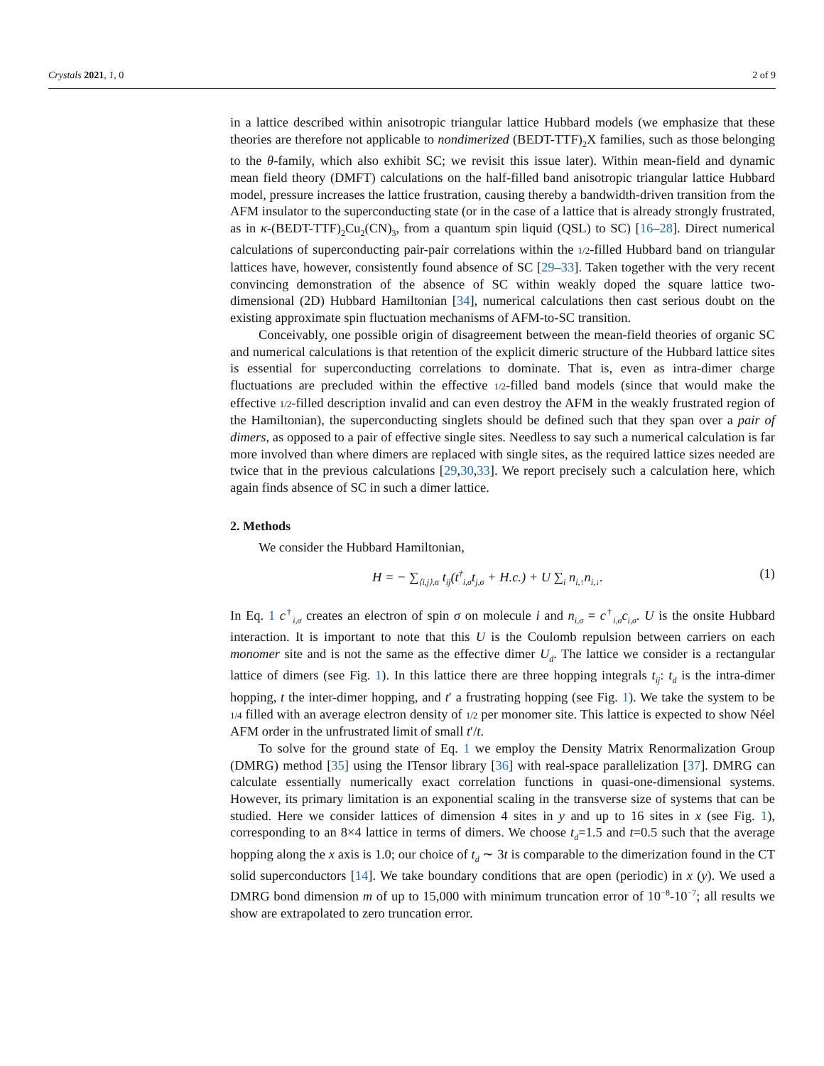Crystals 2021, 1, 0 2 of 9
in a lattice described within anisotropic triangular lattice Hubbard models (we emphasize that these theories are therefore not applicable to nondimerized (BEDT-TTF)<sub>2</sub>X families, such as those belonging to the θ-family, which also exhibit SC; we revisit this issue later). Within mean-field and dynamic mean field theory (DMFT) calculations on the half-filled band anisotropic triangular lattice Hubbard model, pressure increases the lattice frustration, causing thereby a bandwidth-driven transition from the AFM insulator to the superconducting state (or in the case of a lattice that is already strongly frustrated, as in κ-(BEDT-TTF)<sub>2</sub>Cu<sub>2</sub>(CN)<sub>3</sub>, from a quantum spin liquid (QSL) to SC) [16–28]. Direct numerical calculations of superconducting pair-pair correlations within the 1/2-filled Hubbard band on triangular lattices have, however, consistently found absence of SC [29–33]. Taken together with the very recent convincing demonstration of the absence of SC within weakly doped the square lattice two-dimensional (2D) Hubbard Hamiltonian [34], numerical calculations then cast serious doubt on the existing approximate spin fluctuation mechanisms of AFM-to-SC transition.
Conceivably, one possible origin of disagreement between the mean-field theories of organic SC and numerical calculations is that retention of the explicit dimeric structure of the Hubbard lattice sites is essential for superconducting correlations to dominate. That is, even as intra-dimer charge fluctuations are precluded within the effective 1/2-filled band models (since that would make the effective 1/2-filled description invalid and can even destroy the AFM in the weakly frustrated region of the Hamiltonian), the superconducting singlets should be defined such that they span over a pair of dimers, as opposed to a pair of effective single sites. Needless to say such a numerical calculation is far more involved than where dimers are replaced with single sites, as the required lattice sizes needed are twice that in the previous calculations [29,30,33]. We report precisely such a calculation here, which again finds absence of SC in such a dimer lattice.
2. Methods
We consider the Hubbard Hamiltonian,
H = − ∑<sub>⟨i,j⟩,σ</sub> t<sub>ij</sub>(t<sup>†</sup><sub>i,σ</sub>t<sub>j,σ</sub> + H.c.) + U ∑<sub>i</sub> n<sub>i,↑</sub>n<sub>i,↓</sub>. (1)
In Eq. 1 c<sup>†</sup><sub>i,σ</sub> creates an electron of spin σ on molecule i and n<sub>i,σ</sub> = c<sup>†</sup><sub>i,σ</sub>c<sub>i,σ</sub>. U is the onsite Hubbard interaction. It is important to note that this U is the Coulomb repulsion between carriers on each monomer site and is not the same as the effective dimer U<sub>d</sub>. The lattice we consider is a rectangular lattice of dimers (see Fig. 1). In this lattice there are three hopping integrals t<sub>ij</sub>: t<sub>d</sub> is the intra-dimer hopping, t the inter-dimer hopping, and t′ a frustrating hopping (see Fig. 1). We take the system to be 1/4 filled with an average electron density of 1/2 per monomer site. This lattice is expected to show Néel AFM order in the unfrustrated limit of small t′/t.
To solve for the ground state of Eq. 1 we employ the Density Matrix Renormalization Group (DMRG) method [35] using the ITensor library [36] with real-space parallelization [37]. DMRG can calculate essentially numerically exact correlation functions in quasi-one-dimensional systems. However, its primary limitation is an exponential scaling in the transverse size of systems that can be studied. Here we consider lattices of dimension 4 sites in y and up to 16 sites in x (see Fig. 1), corresponding to an 8×4 lattice in terms of dimers. We choose t<sub>d</sub>=1.5 and t=0.5 such that the average hopping along the x axis is 1.0; our choice of t<sub>d</sub> ∼ 3t is comparable to the dimerization found in the CT solid superconductors [14]. We take boundary conditions that are open (periodic) in x (y). We used a DMRG bond dimension m of up to 15,000 with minimum truncation error of 10<sup>−8</sup>-10<sup>−7</sup>; all results we show are extrapolated to zero truncation error.